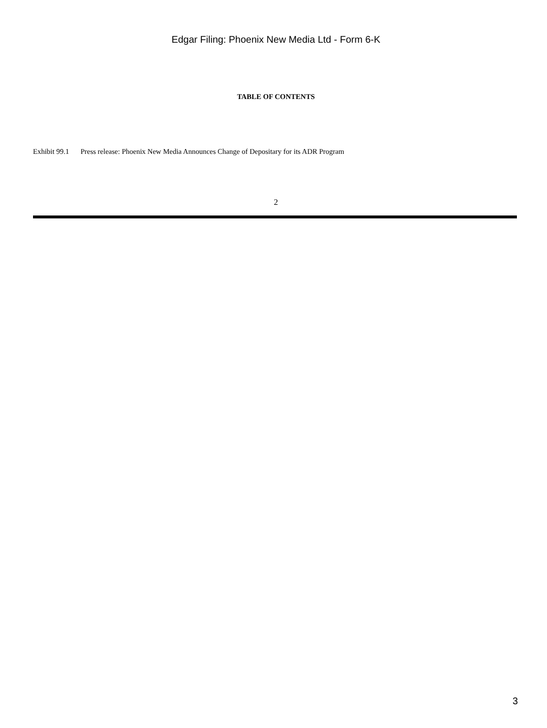Edgar Filing: Phoenix New Media Ltd - Form 6-K
TABLE OF CONTENTS
Exhibit 99.1 Press release: Phoenix New Media Announces Change of Depositary for its ADR Program
2
3